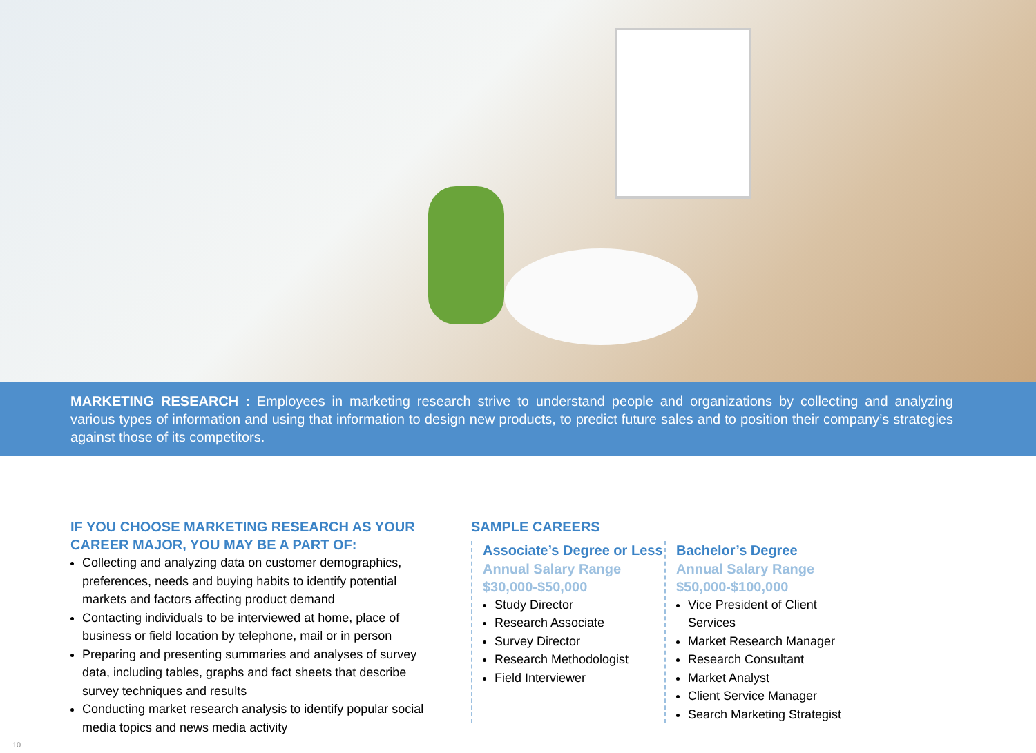MARKETING RESEARCH : Employees in marketing research strive to understand people and organizations by collecting and analyzing various types of information and using that information to design new products, to predict future sales and to position their company’s strategies against those of its competitors.
IF YOU CHOOSE MARKETING RESEARCH AS YOUR CAREER MAJOR, YOU MAY BE A PART OF:
Collecting and analyzing data on customer demographics, preferences, needs and buying habits to identify potential markets and factors affecting product demand
Contacting individuals to be interviewed at home, place of business or field location by telephone, mail or in person
Preparing and presenting summaries and analyses of survey data, including tables, graphs and fact sheets that describe survey techniques and results
Conducting market research analysis to identify popular social media topics and news media activity
SAMPLE CAREERS
Associate’s Degree or Less
Annual Salary Range
$30,000-$50,000
Study Director
Research Associate
Survey Director
Research Methodologist
Field Interviewer
Bachelor’s Degree
Annual Salary Range
$50,000-$100,000
Vice President of Client Services
Market Research Manager
Research Consultant
Market Analyst
Client Service Manager
Search Marketing Strategist
10